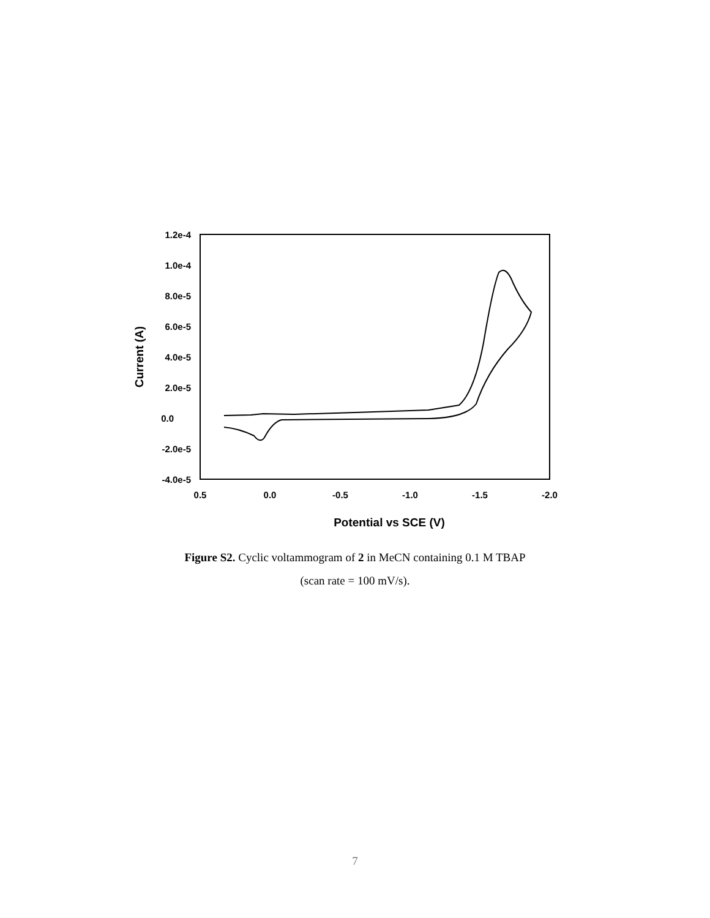1.2e-4
1.0e-4
8.0e-5
6.0e-5
4.0e-5
2.0e-5
0.0
-2.0e-5
-4.0e-5
0.5
0.0
-0.5
-1.0
-1.5
-2.0
Potential vs SCE (V)
Current (A)
Figure S2. Cyclic voltammogram of 2 in MeCN containing 0.1 M TBAP
(scan rate = 100 mV/s).
7